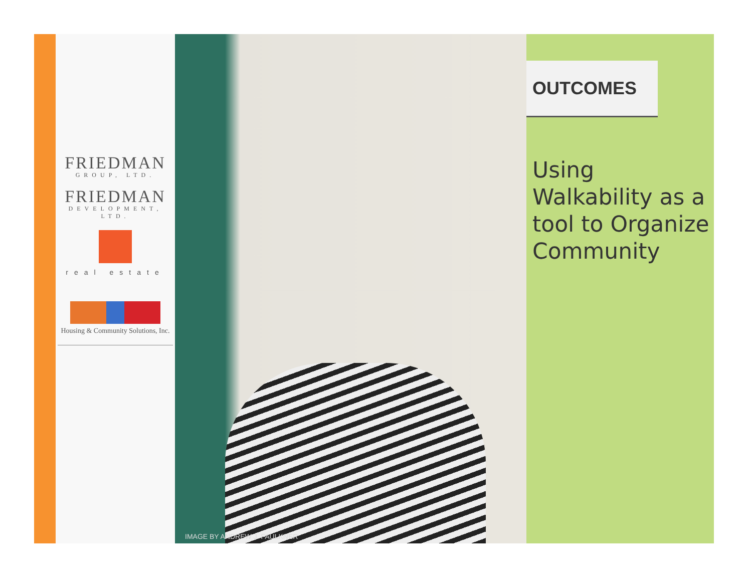FRIEDMAN
GROUP, LTD.
FRIEDMAN
DEVELOPMENT, LTD.
real estate
Housing & Community Solutions, Inc.
IMAGE BY ANDREW J. FAULKNER
OUTCOMES
Using Walkability as a tool to Organize Community